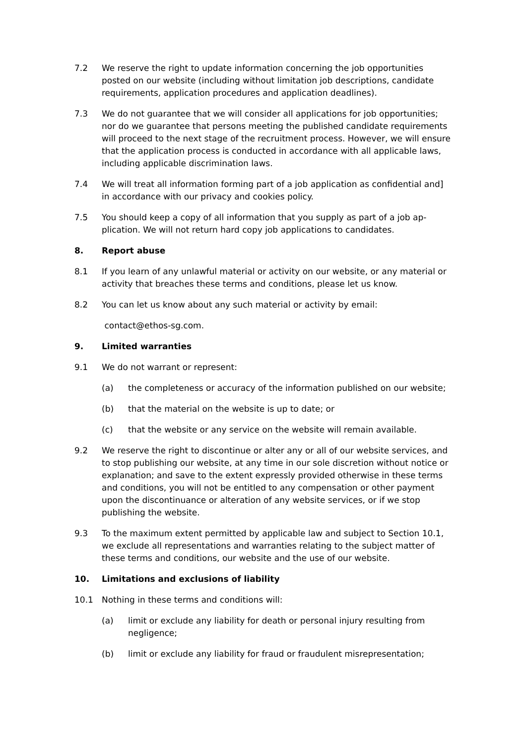7.2 We reserve the right to update information concerning the job opportunities posted on our website (including without limitation job descriptions, candidate requirements, application procedures and application deadlines).
7.3 We do not guarantee that we will consider all applications for job opportuni­ties; nor do we guarantee that persons meeting the published candidate re­quirements will proceed to the next stage of the recruitment process. How­ever, we will ensure that the application process is conducted in accordance with all applicable laws, including applicable discrimination laws.
7.4 We will treat all information forming part of a job application as confidential and] in accordance with our privacy and cookies policy.
7.5 You should keep a copy of all information that you supply as part of a job ap­plication. We will not return hard copy job applications to candidates.
8. Report abuse
8.1 If you learn of any unlawful material or activity on our website, or any mate­rial or activity that breaches these terms and conditions, please let us know.
8.2 You can let us know about any such material or activity by email:
contact@ethos-sg.com.
9. Limited warranties
9.1 We do not warrant or represent:
(a) the completeness or accuracy of the information published on our web­site;
(b) that the material on the website is up to date; or
(c) that the website or any service on the website will remain available.
9.2 We reserve the right to discontinue or alter any or all of our website services, and to stop publishing our website, at any time in our sole discretion without notice or explanation; and save to the extent expressly provided otherwise in these terms and conditions, you will not be entitled to any compensation or other payment upon the discontinuance or alteration of any website services, or if we stop publishing the website.
9.3 To the maximum extent permitted by applicable law and subject to Section 10.1, we exclude all representations and warranties relating to the subject matter of these terms and conditions, our website and the use of our website.
10. Limitations and exclusions of liability
10.1 Nothing in these terms and conditions will:
(a) limit or exclude any liability for death or personal injury resulting from negligence;
(b) limit or exclude any liability for fraud or fraudulent misrepresentation;